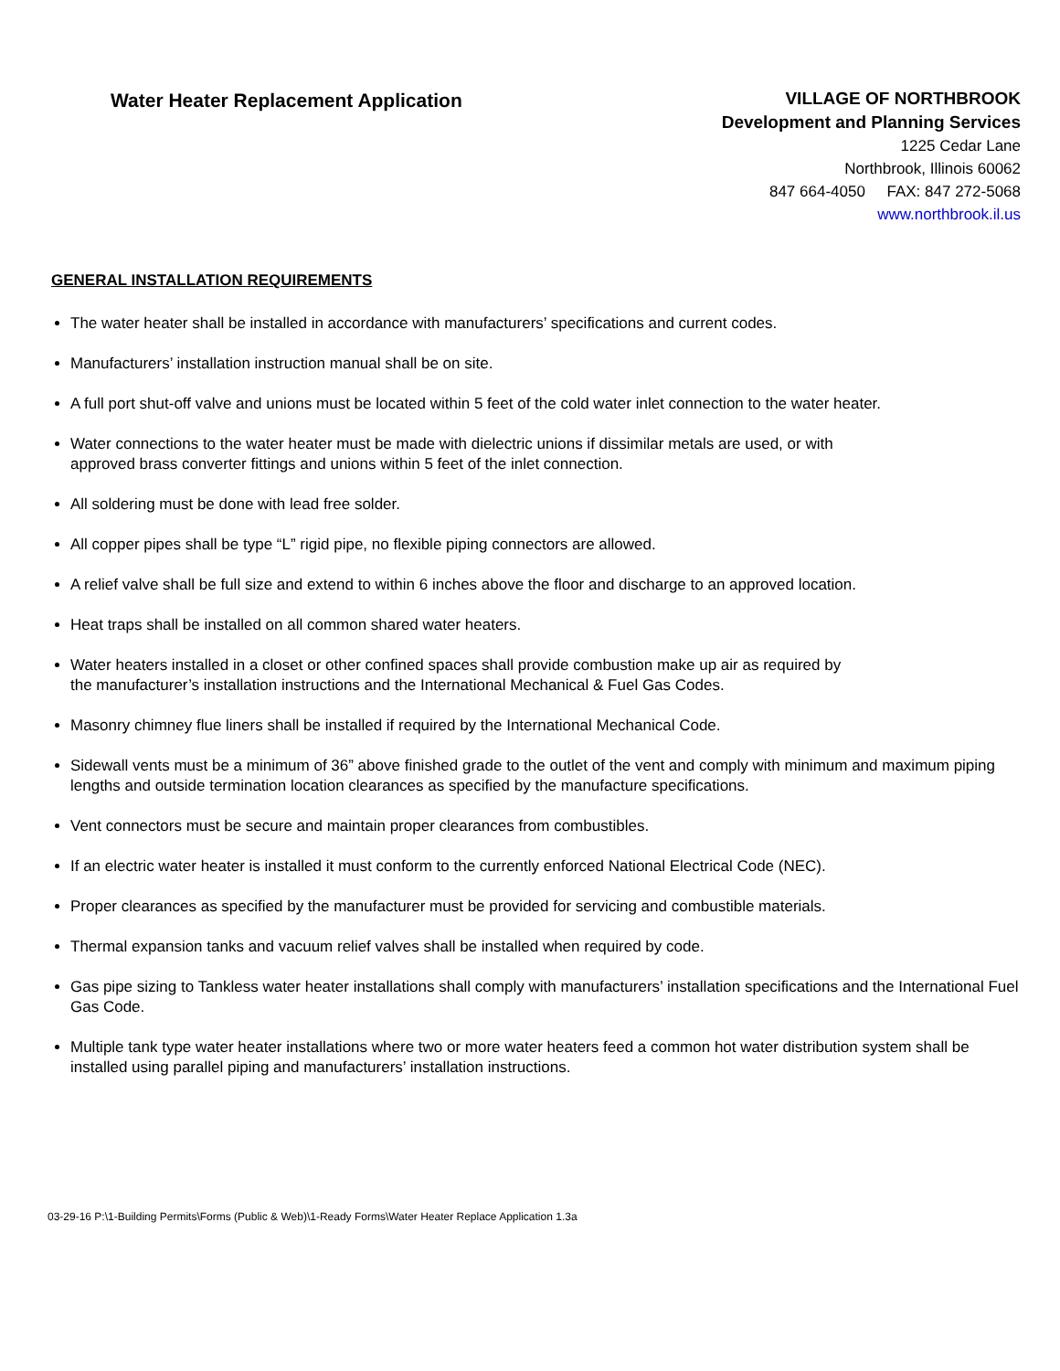Water Heater Replacement Application
VILLAGE OF NORTHBROOK
Development and Planning Services
1225 Cedar Lane
Northbrook, Illinois 60062
847 664-4050 FAX: 847 272-5068
www.northbrook.il.us
GENERAL INSTALLATION REQUIREMENTS
The water heater shall be installed in accordance with manufacturers’ specifications and current codes.
Manufacturers’ installation instruction manual shall be on site.
A full port shut-off valve and unions must be located within 5 feet of the cold water inlet connection to the water heater.
Water connections to the water heater must be made with dielectric unions if dissimilar metals are used, or with
approved brass converter fittings and unions within 5 feet of the inlet connection.
All soldering must be done with lead free solder.
All copper pipes shall be type “L” rigid pipe, no flexible piping connectors are allowed.
A relief valve shall be full size and extend to within 6 inches above the floor and discharge to an approved location.
Heat traps shall be installed on all common shared water heaters.
Water heaters installed in a closet or other confined spaces shall provide combustion make up air as required by
the manufacturer’s installation instructions and the International Mechanical & Fuel Gas Codes.
Masonry chimney flue liners shall be installed if required by the International Mechanical Code.
Sidewall vents must be a minimum of 36” above finished grade to the outlet of the vent and comply with minimum and maximum piping lengths and outside termination location clearances as specified by the manufacture specifications.
Vent connectors must be secure and maintain proper clearances from combustibles.
If an electric water heater is installed it must conform to the currently enforced National Electrical Code (NEC).
Proper clearances as specified by the manufacturer must be provided for servicing and combustible materials.
Thermal expansion tanks and vacuum relief valves shall be installed when required by code.
Gas pipe sizing to Tankless water heater installations shall comply with manufacturers’ installation specifications and the International Fuel Gas Code.
Multiple tank type water heater installations where two or more water heaters feed a common hot water distribution system shall be installed using parallel piping and manufacturers’ installation instructions.
03-29-16 P:\1-Building Permits\Forms (Public & Web)\1-Ready Forms\Water Heater Replace Application 1.3a